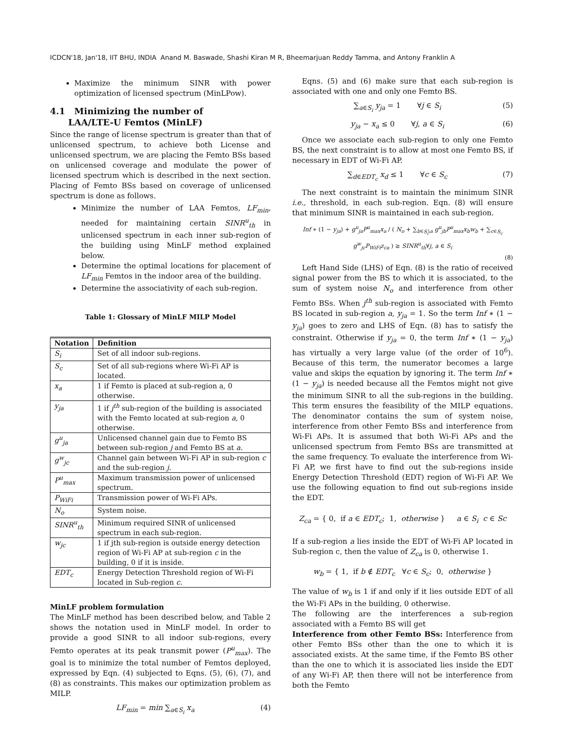ICDCN'18, Jan'18, IIT BHU, INDIA Anand M. Baswade, Shashi Kiran M R, Bheemarjuan Reddy Tamma, and Antony Franklin A
Maximize the minimum SINR with power optimization of licensed spectrum (MinLPow).
4.1 Minimizing the number of
LAA/LTE-U Femtos (MinLF)
Since the range of license spectrum is greater than that of unlicensed spectrum, to achieve both License and unlicensed spectrum, we are placing the Femto BSs based on unlicensed coverage and modulate the power of licensed spectrum which is described in the next section. Placing of Femto BSs based on coverage of unlicensed spectrum is done as follows.
Minimize the number of LAA Femtos, LF<sub>min</sub>, needed for maintaining certain SINR<sup>u</sup><sub>th</sub> in unlicensed spectrum in each inner sub-region of the building using MinLF method explained below.
Determine the optimal locations for placement of LF<sub>min</sub> Femtos in the indoor area of the building.
Determine the associativity of each sub-region.
Table 1: Glossary of MinLF MILP Model
| Notation | Definition |
| --- | --- |
| S<sub>i</sub> | Set of all indoor sub-regions. |
| S<sub>c</sub> | Set of all sub-regions where Wi-Fi AP is located. |
| x<sub>a</sub> | 1 if Femto is placed at sub-region a, 0 otherwise. |
| y<sub>ja</sub> | 1 if j<sup>th</sup> sub-region of the building is associated with the Femto located at sub-region a , 0 otherwise. |
| g<sup>u</sup><sub>ja</sub> | Unlicensed channel gain due to Femto BS between sub-region j and Femto BS at a . |
| g<sup>w</sup><sub>jc</sub> | Channel gain between Wi-Fi AP in sub-region c and the sub-region j . |
| P<sup>u</sup><sub>max</sub> | Maximum transmission power of unlicensed spectrum. |
| P<sub>WiFi</sub> | Transmission power of Wi-Fi APs. |
| N<sub>o</sub> | System noise. |
| SINR<sup>u</sup><sub>th</sub> | Minimum required SINR of unlicensed spectrum in each sub-region. |
| w<sub>jc</sub> | 1 if jth sub-region is outside energy detection region of Wi-Fi AP at sub-region c in the building, 0 if it is inside. |
| EDT<sub>c</sub> | Energy Detection Threshold region of Wi-Fi located in Sub-region c . |
MinLF problem formulation
The MinLF method has been described below, and Table 2 shows the notation used in MinLF model. In order to provide a good SINR to all indoor sub-regions, every Femto operates at its peak transmit power (P<sup>u</sup><sub>max</sub>). The goal is to minimize the total number of Femtos deployed, expressed by Eqn. (4) subjected to Eqns. (5), (6), (7), and (8) as constraints. This makes our optimization problem as MILP.
LF<sub>min</sub> = min ∑<sub>a∈S<sub>i</sub></sub> x<sub>a</sub> (4)
Eqns. (5) and (6) make sure that each sub-region is associated with one and only one Femto BS.
∑<sub>a∈S<sub>i</sub></sub> y<sub>ja</sub> = 1 ∀j ∈ S<sub>i</sub> (5)
y<sub>ja</sub> − x<sub>a</sub> ≤ 0 ∀j, a ∈ S<sub>i</sub> (6)
Once we associate each sub-region to only one Femto BS, the next constraint is to allow at most one Femto BS, if necessary in EDT of Wi-Fi AP.
∑<sub>d∈EDT<sub>c</sub></sub> x<sub>d</sub> ≤ 1 ∀c ∈ S<sub>c</sub> (7)
The next constraint is to maintain the minimum SINR i.e., threshold, in each sub-region. Eqn. (8) will ensure that minimum SINR is maintained in each sub-region.
Inf ∗ (1 − y<sub>ja</sub>) + g<sup>u</sup><sub>ja</sub>P<sup>u</sup><sub>max</sub>x<sub>a</sub> / ( N<sub>o</sub> + ∑<sub>b∈S<sub>i</sub>\a</sub> g<sup>u</sup><sub>jb</sub>P<sup>u</sup><sub>max</sub>x<sub>b</sub>w<sub>b</sub> + ∑<sub>c∈S<sub>c</sub></sub> g<sup>w</sup><sub>jc</sub>P<sub>WiFi</sub>z<sub>ca</sub> ) ≥ SINR<sup>u</sup><sub>th</sub>∀j, a ∈ S<sub>i</sub>
(8)
Left Hand Side (LHS) of Eqn. (8) is the ratio of received signal power from the BS to which it is associated, to the sum of system noise N<sub>o</sub> and interference from other Femto BSs. When j<sup>th</sup> sub-region is associated with Femto BS located in sub-region a, y<sub>ja</sub> = 1. So the term Inf ∗ (1 − y<sub>ja</sub>) goes to zero and LHS of Eqn. (8) has to satisfy the constraint. Otherwise if y<sub>ja</sub> = 0, the term Inf ∗ (1 − y<sub>ja</sub>) has virtually a very large value (of the order of 10<sup>6</sup>). Because of this term, the numerator becomes a large value and skips the equation by ignoring it. The term Inf ∗ (1 − y<sub>ja</sub>) is needed because all the Femtos might not give the minimum SINR to all the sub-regions in the building. This term ensures the feasibility of the MILP equations. The denominator contains the sum of system noise, interference from other Femto BSs and interference from Wi-Fi APs. It is assumed that both Wi-Fi APs and the unlicensed spectrum from Femto BSs are transmitted at the same frequency. To evaluate the interference from Wi-Fi AP, we first have to find out the sub-regions inside Energy Detection Threshold (EDT) region of Wi-Fi AP. We use the following equation to find out sub-regions inside the EDT.
Z<sub>ca</sub> = { 0, if a ∈ EDT<sub>c</sub>; 1, otherwise } a ∈ S<sub>i</sub> c ∈ Sc
If a sub-region a lies inside the EDT of Wi-Fi AP located in Sub-region c, then the value of Z<sub>ca</sub> is 0, otherwise 1.
w<sub>b</sub> = { 1, if b ∉ EDT<sub>c</sub> ∀c ∈ S<sub>c</sub>; 0, otherwise }
The value of w<sub>b</sub> is 1 if and only if it lies outside EDT of all the Wi-Fi APs in the building, 0 otherwise.
The following are the interferences a sub-region associated with a Femto BS will get
Interference from other Femto BSs: Interference from other Femto BSs other than the one to which it is associated exists. At the same time, if the Femto BS other than the one to which it is associated lies inside the EDT of any Wi-Fi AP, then there will not be interference from both the Femto